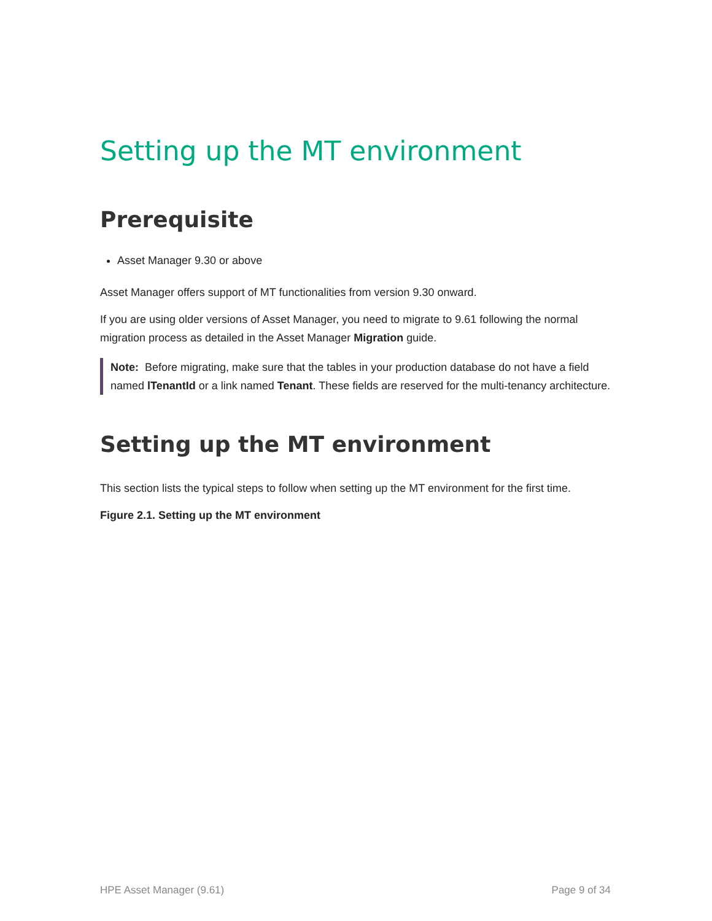Setting up the MT environment
Prerequisite
Asset Manager 9.30 or above
Asset Manager offers support of MT functionalities from version 9.30 onward.
If you are using older versions of Asset Manager, you need to migrate to 9.61 following the normal migration process as detailed in the Asset Manager Migration guide.
Note: Before migrating, make sure that the tables in your production database do not have a field named lTenantId or a link named Tenant. These fields are reserved for the multi-tenancy architecture.
Setting up the MT environment
This section lists the typical steps to follow when setting up the MT environment for the first time.
Figure 2.1. Setting up the MT environment
HPE Asset Manager (9.61) Page 9 of 34